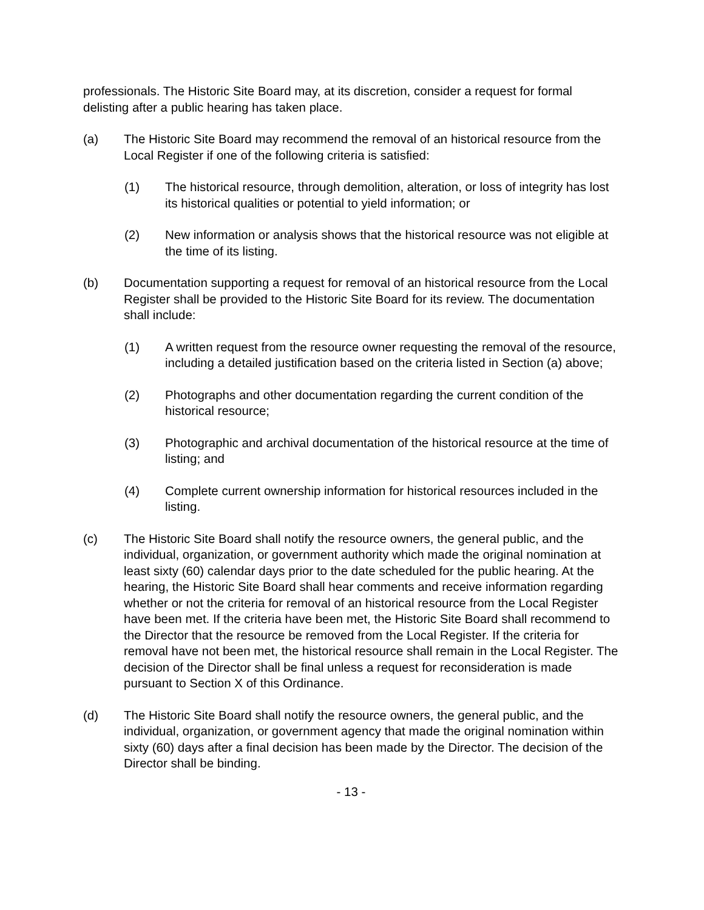professionals. The Historic Site Board may, at its discretion, consider a request for formal delisting after a public hearing has taken place.
(a) The Historic Site Board may recommend the removal of an historical resource from the Local Register if one of the following criteria is satisfied:
(1) The historical resource, through demolition, alteration, or loss of integrity has lost its historical qualities or potential to yield information; or
(2) New information or analysis shows that the historical resource was not eligible at the time of its listing.
(b) Documentation supporting a request for removal of an historical resource from the Local Register shall be provided to the Historic Site Board for its review. The documentation shall include:
(1) A written request from the resource owner requesting the removal of the resource, including a detailed justification based on the criteria listed in Section (a) above;
(2) Photographs and other documentation regarding the current condition of the historical resource;
(3) Photographic and archival documentation of the historical resource at the time of listing; and
(4) Complete current ownership information for historical resources included in the listing.
(c) The Historic Site Board shall notify the resource owners, the general public, and the individual, organization, or government authority which made the original nomination at least sixty (60) calendar days prior to the date scheduled for the public hearing. At the hearing, the Historic Site Board shall hear comments and receive information regarding whether or not the criteria for removal of an historical resource from the Local Register have been met. If the criteria have been met, the Historic Site Board shall recommend to the Director that the resource be removed from the Local Register. If the criteria for removal have not been met, the historical resource shall remain in the Local Register. The decision of the Director shall be final unless a request for reconsideration is made pursuant to Section X of this Ordinance.
(d) The Historic Site Board shall notify the resource owners, the general public, and the individual, organization, or government agency that made the original nomination within sixty (60) days after a final decision has been made by the Director. The decision of the Director shall be binding.
- 13 -